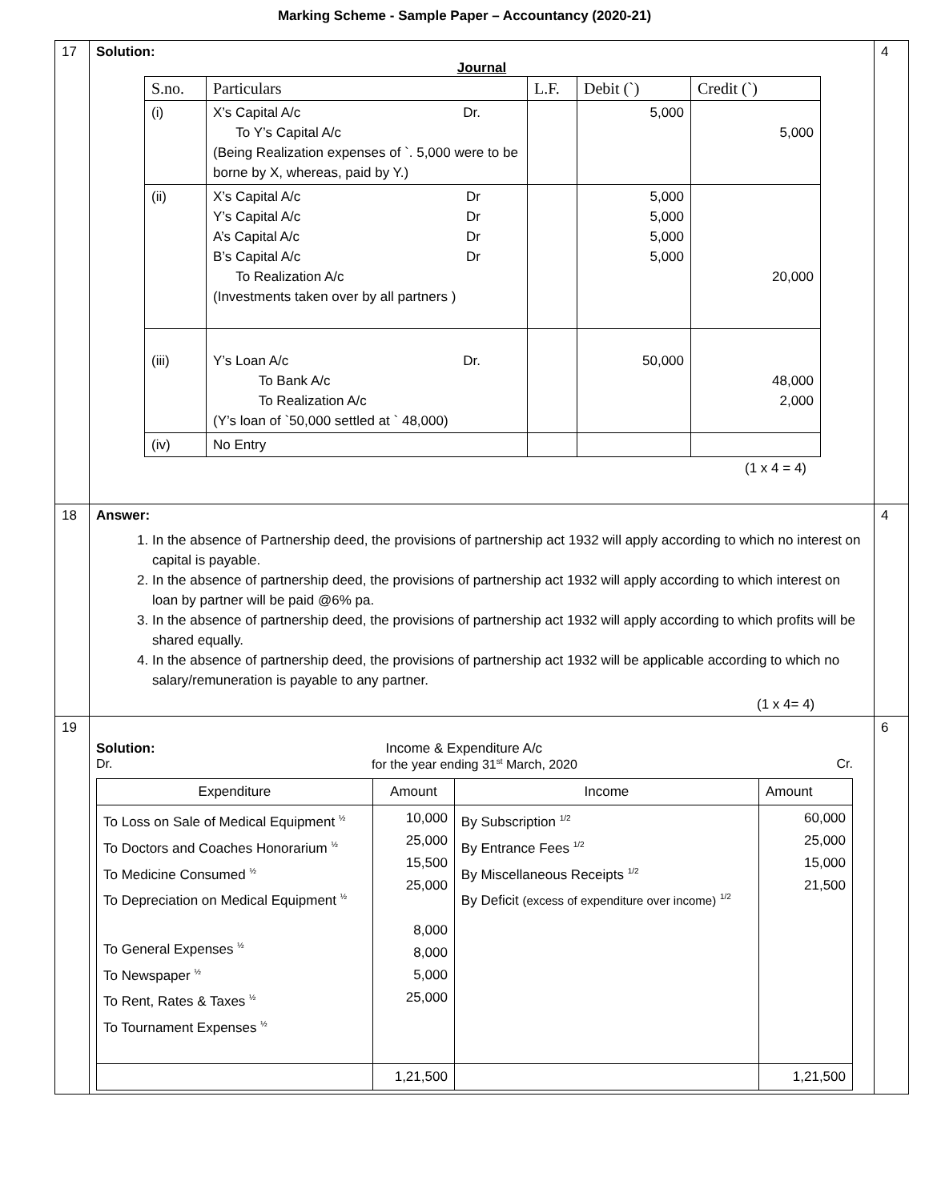Marking Scheme - Sample Paper – Accountancy (2020-21)
| 17 | Solution: Journal / S.no. / Particulars / L.F. / Debit (`) / Credit (`) / / --- / --- / --- / --- / --- / / (i) / X’s Capital A/c Dr. To Y’s Capital A/c (Being Realization expenses of `. 5,000 were to be borne by X, whereas, paid by Y.) / / 5,000 / 5,000 / / (ii) / X’s Capital A/c Dr Y’s Capital A/c Dr A’s Capital A/c Dr B’s Capital A/c Dr To Realization A/c (Investments taken over by all partners ) / / 5,000 5,000 5,000 5,000 / 20,000 / / (iii) / Y’s Loan A/c Dr. To Bank A/c To Realization A/c (Y’s loan of `50,000 settled at ` 48,000) / / 50,000 / 48,000 2,000 / / (iv) / No Entry / / / / (1 x 4 = 4) | 4 |
| 18 | Answer: 1. In the absence of Partnership deed, the provisions of partnership act 1932 will apply according to which no interest on capital is payable. 2. In the absence of partnership deed, the provisions of partnership act 1932 will apply according to which interest on loan by partner will be paid @6% pa. 3. In the absence of partnership deed, the provisions of partnership act 1932 will apply according to which profits will be shared equally. 4. In the absence of partnership deed, the provisions of partnership act 1932 will be applicable according to which no salary/remuneration is payable to any partner. (1 x 4= 4) | 4 |
| 19 | Solution: Income & Expenditure A/c Dr. for the year ending 31<sup>st</sup> March, 2020 Cr. / Expenditure / Amount / Income / Amount / / --- / --- / --- / --- / / To Loss on Sale of Medical Equipment <sup>½</sup> To Doctors and Coaches Honorarium <sup>½</sup> To Medicine Consumed <sup>½</sup> To Depreciation on Medical Equipment <sup>½</sup> To General Expenses <sup>½</sup> To Newspaper <sup>½</sup> To Rent, Rates & Taxes <sup>½</sup> To Tournament Expenses <sup>½</sup> / 10,000 25,000 15,500 25,000 8,000 8,000 5,000 25,000 / By Subscription <sup>1/2</sup> By Entrance Fees <sup>1/2</sup> By Miscellaneous Receipts <sup>1/2</sup> By Deficit (excess of expenditure over income) <sup>1/2</sup> / 60,000 25,000 15,000 21,500 / / / 1,21,500 / / 1,21,500 / | 6 |